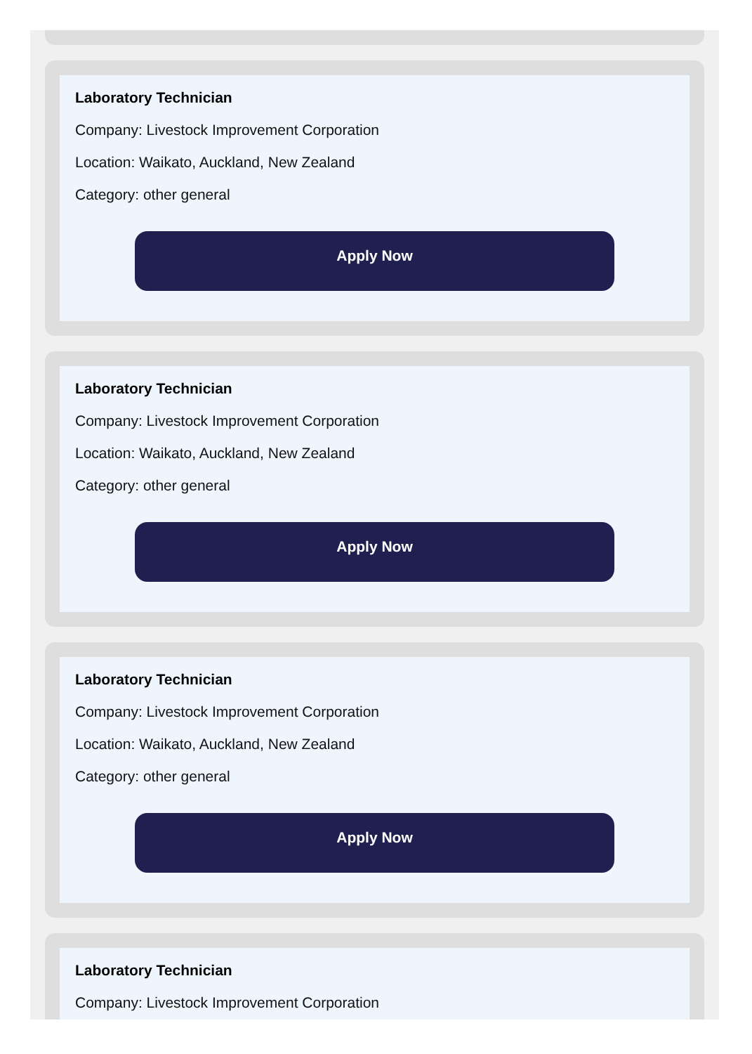Laboratory Technician
Company: Livestock Improvement Corporation
Location: Waikato, Auckland, New Zealand
Category: other general
Apply Now
Laboratory Technician
Company: Livestock Improvement Corporation
Location: Waikato, Auckland, New Zealand
Category: other general
Apply Now
Laboratory Technician
Company: Livestock Improvement Corporation
Location: Waikato, Auckland, New Zealand
Category: other general
Apply Now
Laboratory Technician
Company: Livestock Improvement Corporation